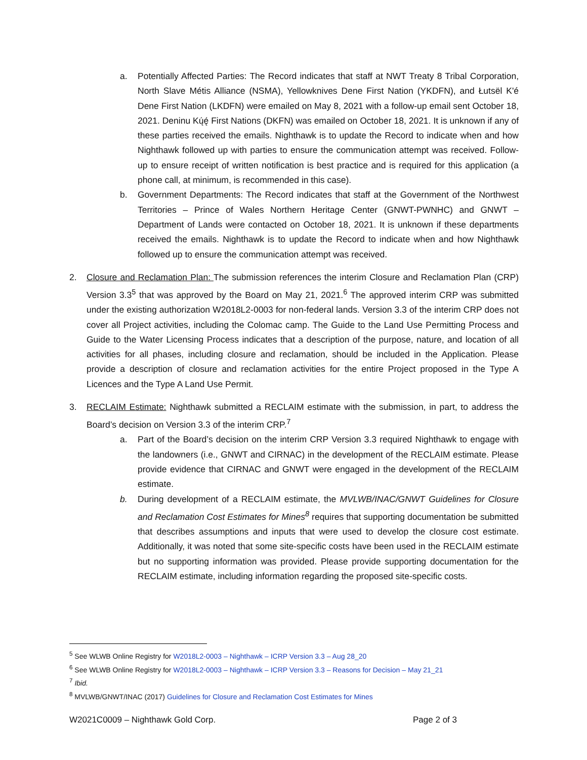a. Potentially Affected Parties: The Record indicates that staff at NWT Treaty 8 Tribal Corporation, North Slave Métis Alliance (NSMA), Yellowknives Dene First Nation (YKDFN), and Łutsël K'é Dene First Nation (LKDFN) were emailed on May 8, 2021 with a follow-up email sent October 18, 2021. Deninu Kų́ę́ First Nations (DKFN) was emailed on October 18, 2021. It is unknown if any of these parties received the emails. Nighthawk is to update the Record to indicate when and how Nighthawk followed up with parties to ensure the communication attempt was received. Follow-up to ensure receipt of written notification is best practice and is required for this application (a phone call, at minimum, is recommended in this case).
b. Government Departments: The Record indicates that staff at the Government of the Northwest Territories – Prince of Wales Northern Heritage Center (GNWT-PWNHC) and GNWT – Department of Lands were contacted on October 18, 2021. It is unknown if these departments received the emails. Nighthawk is to update the Record to indicate when and how Nighthawk followed up to ensure the communication attempt was received.
2. Closure and Reclamation Plan: The submission references the interim Closure and Reclamation Plan (CRP) Version 3.3<sup>5</sup> that was approved by the Board on May 21, 2021.<sup>6</sup> The approved interim CRP was submitted under the existing authorization W2018L2-0003 for non-federal lands. Version 3.3 of the interim CRP does not cover all Project activities, including the Colomac camp. The Guide to the Land Use Permitting Process and Guide to the Water Licensing Process indicates that a description of the purpose, nature, and location of all activities for all phases, including closure and reclamation, should be included in the Application. Please provide a description of closure and reclamation activities for the entire Project proposed in the Type A Licences and the Type A Land Use Permit.
3. RECLAIM Estimate: Nighthawk submitted a RECLAIM estimate with the submission, in part, to address the Board’s decision on Version 3.3 of the interim CRP.<sup>7</sup>
a. Part of the Board’s decision on the interim CRP Version 3.3 required Nighthawk to engage with the landowners (i.e., GNWT and CIRNAC) in the development of the RECLAIM estimate. Please provide evidence that CIRNAC and GNWT were engaged in the development of the RECLAIM estimate.
b. During development of a RECLAIM estimate, the MVLWB/INAC/GNWT Guidelines for Closure and Reclamation Cost Estimates for Mines<sup>8</sup> requires that supporting documentation be submitted that describes assumptions and inputs that were used to develop the closure cost estimate. Additionally, it was noted that some site-specific costs have been used in the RECLAIM estimate but no supporting information was provided. Please provide supporting documentation for the RECLAIM estimate, including information regarding the proposed site-specific costs.
<sup>5</sup> See WLWB Online Registry for W2018L2-0003 – Nighthawk – ICRP Version 3.3 – Aug 28_20
<sup>6</sup> See WLWB Online Registry for W2018L2-0003 – Nighthawk – ICRP Version 3.3 – Reasons for Decision – May 21_21
<sup>7</sup> Ibid.
<sup>8</sup> MVLWB/GNWT/INAC (2017) Guidelines for Closure and Reclamation Cost Estimates for Mines
W2021C0009 – Nighthawk Gold Corp. Page 2 of 3